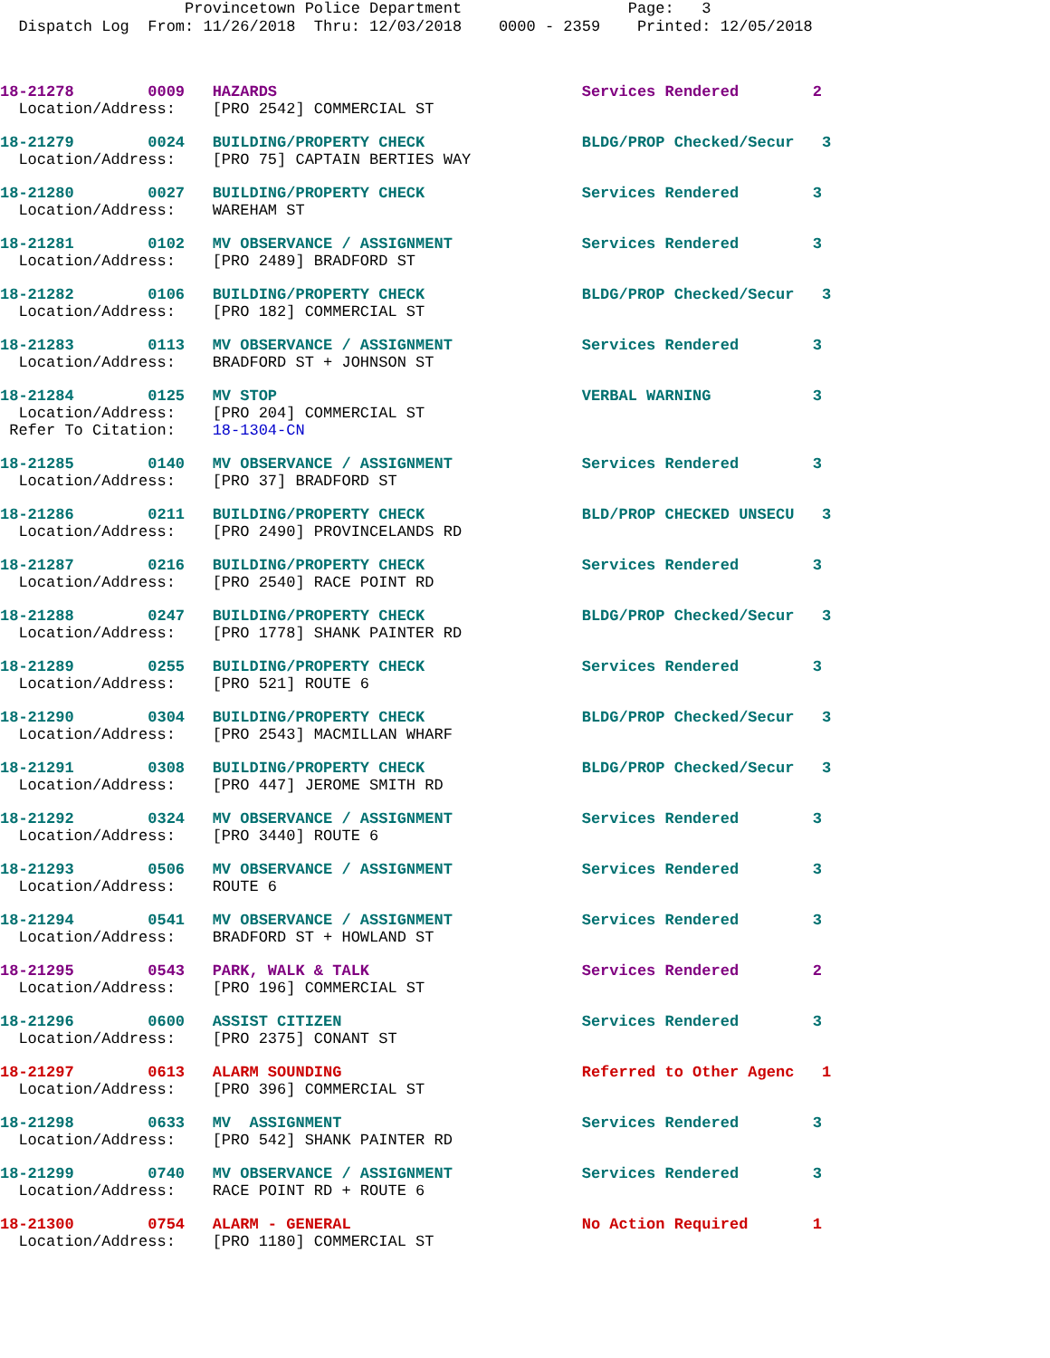Provincetown Police Department Page: 3 Dispatch Log From: 11/26/2018 Thru: 12/03/2018 0000 - 2359 Printed: 12/05/2018
18-21278        0009   HAZARDS                                 Services Rendered        2
  Location/Address:    [PRO 2542] COMMERCIAL ST
18-21279        0024   BUILDING/PROPERTY CHECK                 BLDG/PROP Checked/Secur   3
  Location/Address:    [PRO 75] CAPTAIN BERTIES WAY
18-21280        0027   BUILDING/PROPERTY CHECK                 Services Rendered        3
  Location/Address:    WAREHAM ST
18-21281        0102   MV OBSERVANCE / ASSIGNMENT              Services Rendered        3
  Location/Address:    [PRO 2489] BRADFORD ST
18-21282        0106   BUILDING/PROPERTY CHECK                 BLDG/PROP Checked/Secur   3
  Location/Address:    [PRO 182] COMMERCIAL ST
18-21283        0113   MV OBSERVANCE / ASSIGNMENT              Services Rendered        3
  Location/Address:    BRADFORD ST + JOHNSON ST
18-21284        0125   MV STOP                                 VERBAL WARNING           3
  Location/Address:    [PRO 204] COMMERCIAL ST
 Refer To Citation:    18-1304-CN
18-21285        0140   MV OBSERVANCE / ASSIGNMENT              Services Rendered        3
  Location/Address:    [PRO 37] BRADFORD ST
18-21286        0211   BUILDING/PROPERTY CHECK                 BLD/PROP CHECKED UNSECU   3
  Location/Address:    [PRO 2490] PROVINCELANDS RD
18-21287        0216   BUILDING/PROPERTY CHECK                 Services Rendered        3
  Location/Address:    [PRO 2540] RACE POINT RD
18-21288        0247   BUILDING/PROPERTY CHECK                 BLDG/PROP Checked/Secur   3
  Location/Address:    [PRO 1778] SHANK PAINTER RD
18-21289        0255   BUILDING/PROPERTY CHECK                 Services Rendered        3
  Location/Address:    [PRO 521] ROUTE 6
18-21290        0304   BUILDING/PROPERTY CHECK                 BLDG/PROP Checked/Secur   3
  Location/Address:    [PRO 2543] MACMILLAN WHARF
18-21291        0308   BUILDING/PROPERTY CHECK                 BLDG/PROP Checked/Secur   3
  Location/Address:    [PRO 447] JEROME SMITH RD
18-21292        0324   MV OBSERVANCE / ASSIGNMENT              Services Rendered        3
  Location/Address:    [PRO 3440] ROUTE 6
18-21293        0506   MV OBSERVANCE / ASSIGNMENT              Services Rendered        3
  Location/Address:    ROUTE 6
18-21294        0541   MV OBSERVANCE / ASSIGNMENT              Services Rendered        3
  Location/Address:    BRADFORD ST + HOWLAND ST
18-21295        0543   PARK, WALK & TALK                       Services Rendered        2
  Location/Address:    [PRO 196] COMMERCIAL ST
18-21296        0600   ASSIST CITIZEN                          Services Rendered        3
  Location/Address:    [PRO 2375] CONANT ST
18-21297        0613   ALARM SOUNDING                          Referred to Other Agenc   1
  Location/Address:    [PRO 396] COMMERCIAL ST
18-21298        0633   MV  ASSIGNMENT                          Services Rendered        3
  Location/Address:    [PRO 542] SHANK PAINTER RD
18-21299        0740   MV OBSERVANCE / ASSIGNMENT              Services Rendered        3
  Location/Address:    RACE POINT RD + ROUTE 6
18-21300        0754   ALARM - GENERAL                         No Action Required       1
  Location/Address:    [PRO 1180] COMMERCIAL ST